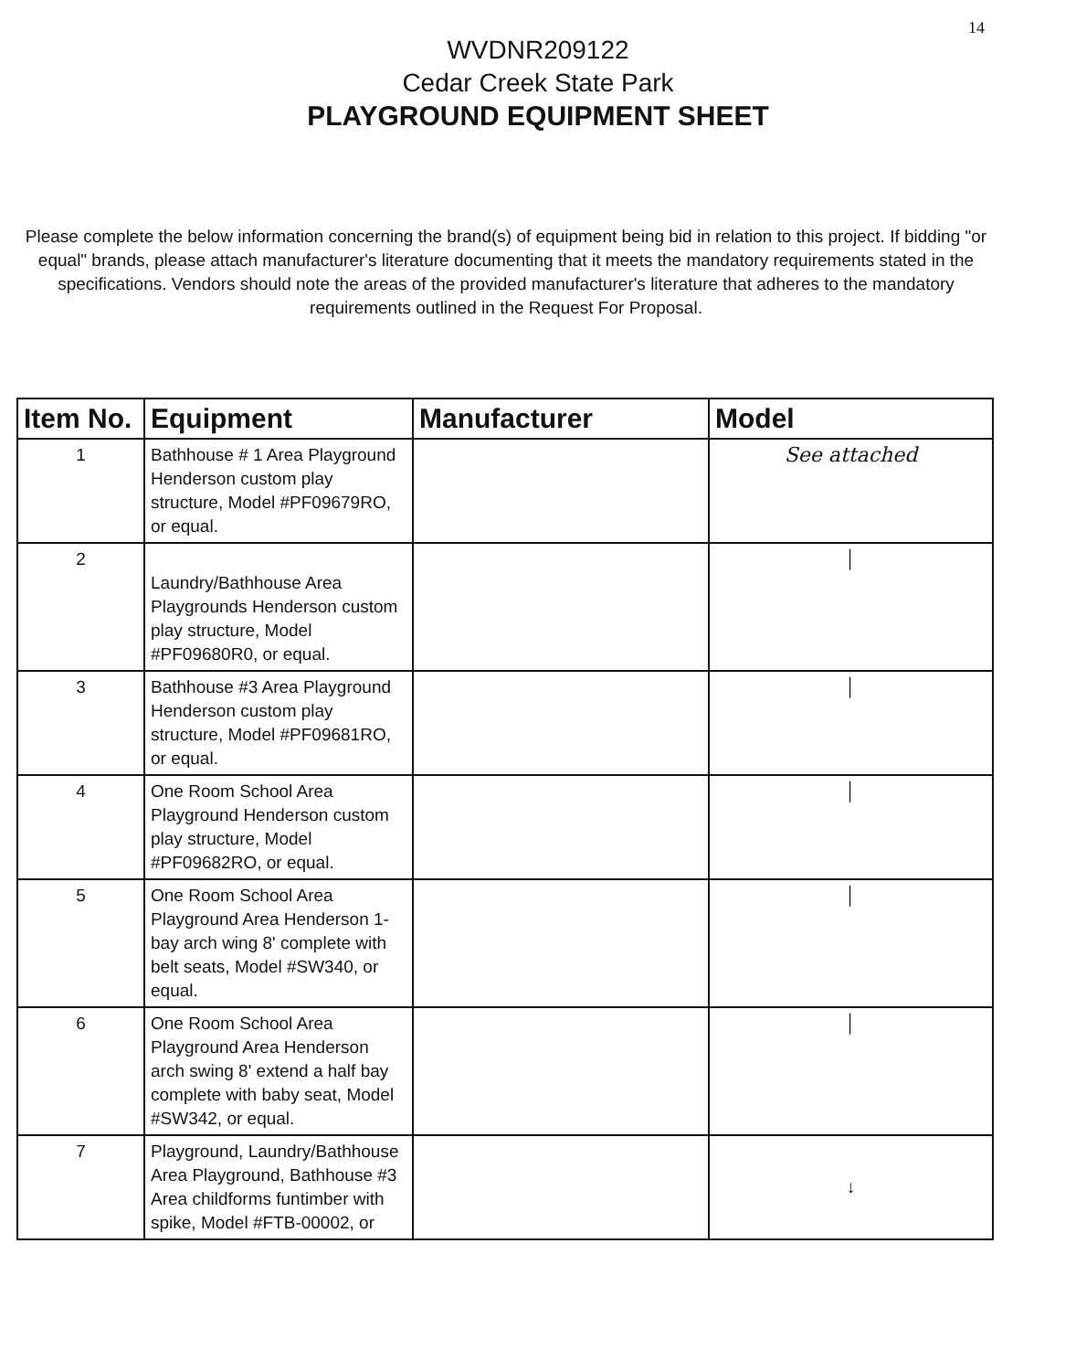14
WVDNR209122
Cedar Creek State Park
PLAYGROUND EQUIPMENT SHEET
Please complete the below information concerning the brand(s) of equipment being bid in relation to this project. If bidding "or equal" brands, please attach manufacturer's literature documenting that it meets the mandatory requirements stated in the specifications. Vendors should note the areas of the provided manufacturer's literature that adheres to the mandatory requirements outlined in the Request For Proposal.
| Item No. | Equipment | Manufacturer | Model |
| --- | --- | --- | --- |
| 1 | Bathhouse # 1 Area Playground Henderson custom play structure, Model #PF09679RO, or equal. | | See attached |
| 2 | Laundry/Bathhouse Area Playgrounds Henderson custom play structure, Model #PF09680R0, or equal. | | │ |
| 3 | Bathhouse #3 Area Playground Henderson custom play structure, Model #PF09681RO, or equal. | | │ |
| 4 | One Room School Area Playground Henderson custom play structure, Model #PF09682RO, or equal. | | │ |
| 5 | One Room School Area Playground Area Henderson 1-bay arch wing 8' complete with belt seats, Model #SW340, or equal. | | │ |
| 6 | One Room School Area Playground Area Henderson arch swing 8' extend a half bay complete with baby seat, Model #SW342, or equal. | | │ |
| 7 | Playground, Laundry/Bathhouse Area Playground, Bathhouse #3 Area childforms funtimber with spike, Model #FTB-00002, or | | ↓ |